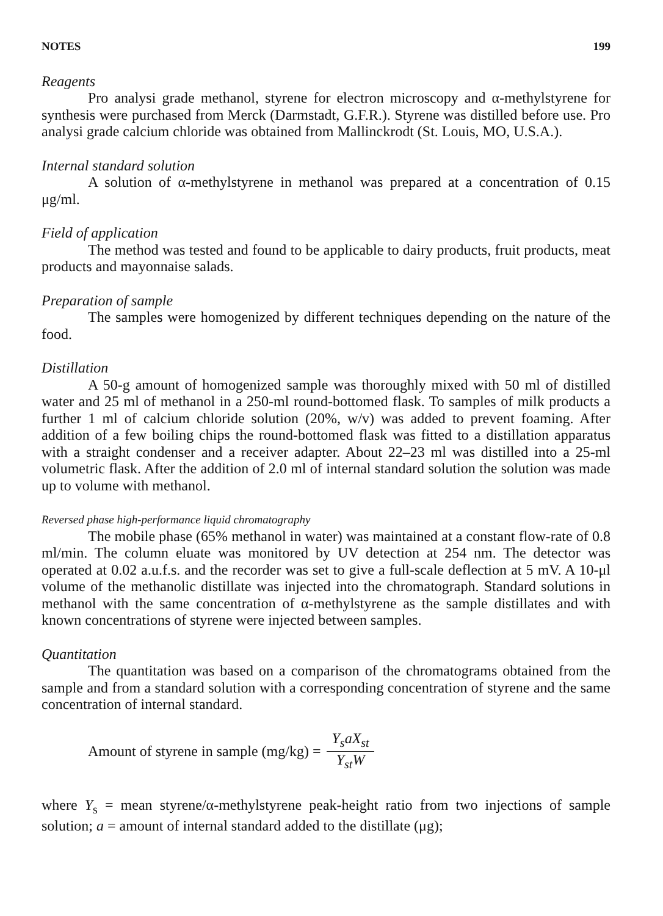NOTES 199
Reagents
Pro analysi grade methanol, styrene for electron microscopy and α-methylstyrene for synthesis were purchased from Merck (Darmstadt, G.F.R.). Styrene was distilled before use. Pro analysi grade calcium chloride was obtained from Mallinckrodt (St. Louis, MO, U.S.A.).
Internal standard solution
A solution of α-methylstyrene in methanol was prepared at a concentration of 0.15 μg/ml.
Field of application
The method was tested and found to be applicable to dairy products, fruit products, meat products and mayonnaise salads.
Preparation of sample
The samples were homogenized by different techniques depending on the nature of the food.
Distillation
A 50-g amount of homogenized sample was thoroughly mixed with 50 ml of distilled water and 25 ml of methanol in a 250-ml round-bottomed flask. To samples of milk products a further 1 ml of calcium chloride solution (20%, w/v) was added to prevent foaming. After addition of a few boiling chips the round-bottomed flask was fitted to a distillation apparatus with a straight condenser and a receiver adapter. About 22–23 ml was distilled into a 25-ml volumetric flask. After the addition of 2.0 ml of internal standard solution the solution was made up to volume with methanol.
Reversed phase high-performance liquid chromatography
The mobile phase (65% methanol in water) was maintained at a constant flow-rate of 0.8 ml/min. The column eluate was monitored by UV detection at 254 nm. The detector was operated at 0.02 a.u.f.s. and the recorder was set to give a full-scale deflection at 5 mV. A 10-μl volume of the methanolic distillate was injected into the chromatograph. Standard solutions in methanol with the same concentration of α-methylstyrene as the sample distillates and with known concentrations of styrene were injected between samples.
Quantitation
The quantitation was based on a comparison of the chromatograms obtained from the sample and from a standard solution with a corresponding concentration of styrene and the same concentration of internal standard.
Amount of styrene in sample (mg/kg) = Y<sub>s</sub>aX<sub>st</sub> Y<sub>st</sub>W
where Y<sub>s</sub> = mean styrene/α-methylstyrene peak-height ratio from two injections of sample solution; a = amount of internal standard added to the distillate (μg);